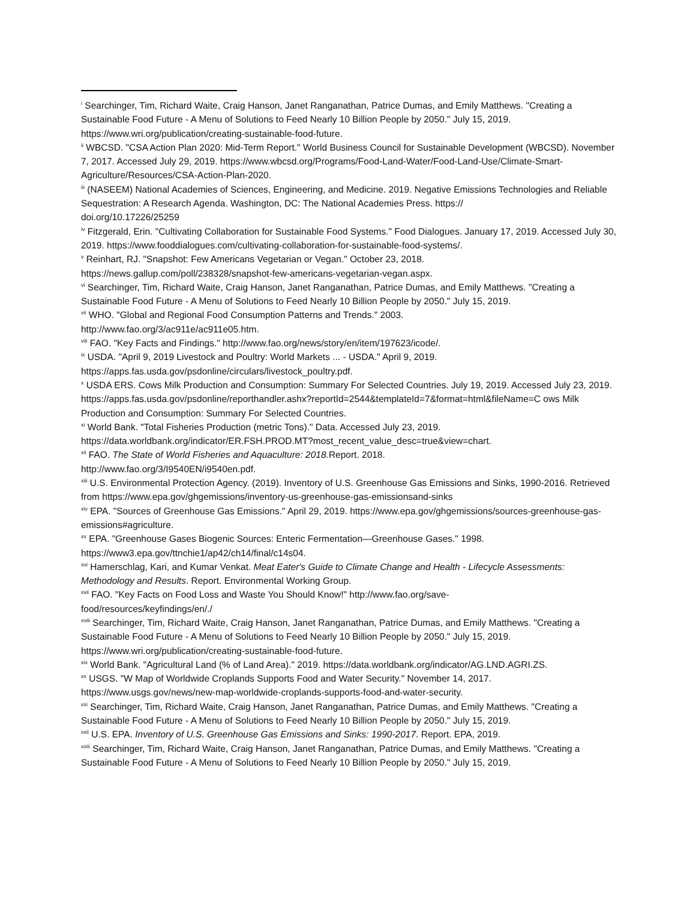<sup>i</sup> Searchinger, Tim, Richard Waite, Craig Hanson, Janet Ranganathan, Patrice Dumas, and Emily Matthews. "Creating a Sustainable Food Future - A Menu of Solutions to Feed Nearly 10 Billion People by 2050." July 15, 2019. https://www.wri.org/publication/creating-sustainable-food-future.
<sup>ii</sup> WBCSD. "CSA Action Plan 2020: Mid-Term Report." World Business Council for Sustainable Development (WBCSD). November 7, 2017. Accessed July 29, 2019. https://www.wbcsd.org/Programs/Food-Land-Water/Food-Land-Use/Climate-Smart-Agriculture/Resources/CSA-Action-Plan-2020.
<sup>iii</sup> (NASEEM) National Academies of Sciences, Engineering, and Medicine. 2019. Negative Emissions Technologies and Reliable Sequestration: A Research Agenda. Washington, DC: The National Academies Press. https://
doi.org/10.17226/25259
<sup>iv</sup> Fitzgerald, Erin. "Cultivating Collaboration for Sustainable Food Systems." Food Dialogues. January 17, 2019. Accessed July 30, 2019. https://www.fooddialogues.com/cultivating-collaboration-for-sustainable-food-systems/.
<sup>v</sup> Reinhart, RJ. "Snapshot: Few Americans Vegetarian or Vegan." October 23, 2018.
https://news.gallup.com/poll/238328/snapshot-few-americans-vegetarian-vegan.aspx.
<sup>vi</sup> Searchinger, Tim, Richard Waite, Craig Hanson, Janet Ranganathan, Patrice Dumas, and Emily Matthews. "Creating a Sustainable Food Future - A Menu of Solutions to Feed Nearly 10 Billion People by 2050." July 15, 2019.
<sup>vii</sup> WHO. "Global and Regional Food Consumption Patterns and Trends." 2003.
http://www.fao.org/3/ac911e/ac911e05.htm.
<sup>viii</sup> FAO. "Key Facts and Findings." http://www.fao.org/news/story/en/item/197623/icode/.
<sup>ix</sup> USDA. "April 9, 2019 Livestock and Poultry: World Markets ... - USDA." April 9, 2019.
https://apps.fas.usda.gov/psdonline/circulars/livestock_poultry.pdf.
<sup>x</sup> USDA ERS. Cows Milk Production and Consumption: Summary For Selected Countries. July 19, 2019. Accessed July 23, 2019.
https://apps.fas.usda.gov/psdonline/reporthandler.ashx?reportId=2544&templateId=7&format=html&fileName=C ows Milk Production and Consumption: Summary For Selected Countries.
<sup>xi</sup> World Bank. "Total Fisheries Production (metric Tons)." Data. Accessed July 23, 2019.
https://data.worldbank.org/indicator/ER.FSH.PROD.MT?most_recent_value_desc=true&view=chart.
<sup>xii</sup> FAO. The State of World Fisheries and Aquaculture: 2018. Report. 2018.
http://www.fao.org/3/I9540EN/i9540en.pdf.
<sup>xiii</sup> U.S. Environmental Protection Agency. (2019). Inventory of U.S. Greenhouse Gas Emissions and Sinks, 1990-2016. Retrieved from https://www.epa.gov/ghgemissions/inventory-us-greenhouse-gas-emissionsand-sinks
<sup>xiv</sup> EPA. "Sources of Greenhouse Gas Emissions." April 29, 2019. https://www.epa.gov/ghgemissions/sources-greenhouse-gas-emissions#agriculture.
<sup>xv</sup> EPA. "Greenhouse Gases Biogenic Sources: Enteric Fermentation—Greenhouse Gases." 1998.
https://www3.epa.gov/ttnchie1/ap42/ch14/final/c14s04.
<sup>xvi</sup> Hamerschlag, Kari, and Kumar Venkat. Meat Eater's Guide to Climate Change and Health - Lifecycle Assessments: Methodology and Results. Report. Environmental Working Group.
<sup>xvii</sup> FAO. "Key Facts on Food Loss and Waste You Should Know!" http://www.fao.org/save-
food/resources/keyfindings/en/./
<sup>xviii</sup> Searchinger, Tim, Richard Waite, Craig Hanson, Janet Ranganathan, Patrice Dumas, and Emily Matthews. "Creating a Sustainable Food Future - A Menu of Solutions to Feed Nearly 10 Billion People by 2050." July 15, 2019. https://www.wri.org/publication/creating-sustainable-food-future.
<sup>xix</sup> World Bank. "Agricultural Land (% of Land Area)." 2019. https://data.worldbank.org/indicator/AG.LND.AGRI.ZS.
<sup>xx</sup> USGS. "W Map of Worldwide Croplands Supports Food and Water Security." November 14, 2017.
https://www.usgs.gov/news/new-map-worldwide-croplands-supports-food-and-water-security.
<sup>xxi</sup> Searchinger, Tim, Richard Waite, Craig Hanson, Janet Ranganathan, Patrice Dumas, and Emily Matthews. "Creating a Sustainable Food Future - A Menu of Solutions to Feed Nearly 10 Billion People by 2050." July 15, 2019.
<sup>xxii</sup> U.S. EPA. Inventory of U.S. Greenhouse Gas Emissions and Sinks: 1990-2017. Report. EPA, 2019.
<sup>xxiii</sup> Searchinger, Tim, Richard Waite, Craig Hanson, Janet Ranganathan, Patrice Dumas, and Emily Matthews. "Creating a Sustainable Food Future - A Menu of Solutions to Feed Nearly 10 Billion People by 2050." July 15, 2019.